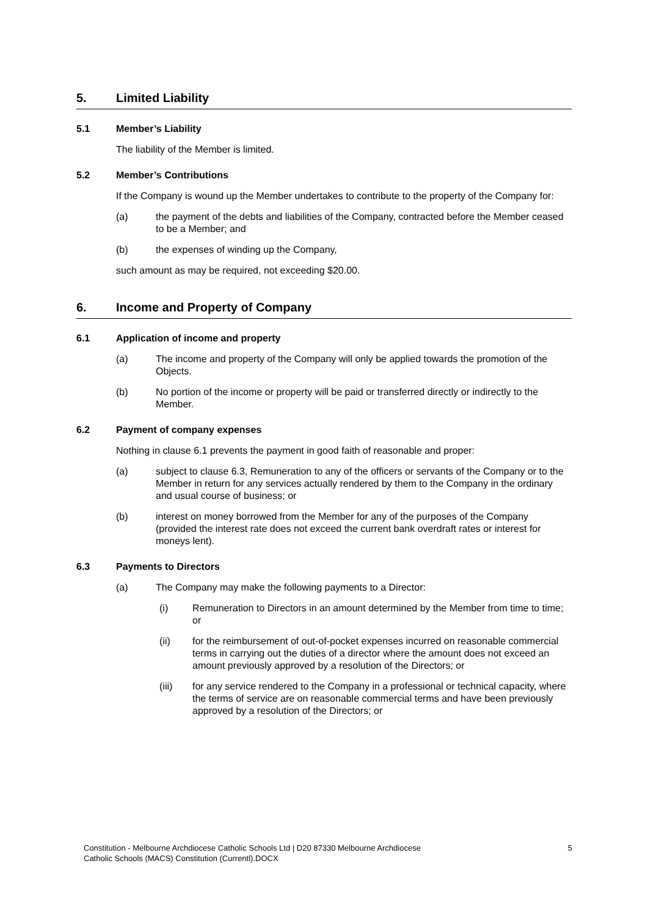5. Limited Liability
5.1 Member’s Liability
The liability of the Member is limited.
5.2 Member’s Contributions
If the Company is wound up the Member undertakes to contribute to the property of the Company for:
(a) the payment of the debts and liabilities of the Company, contracted before the Member ceased to be a Member; and
(b) the expenses of winding up the Company,
such amount as may be required, not exceeding $20.00.
6. Income and Property of Company
6.1 Application of income and property
(a) The income and property of the Company will only be applied towards the promotion of the Objects.
(b) No portion of the income or property will be paid or transferred directly or indirectly to the Member.
6.2 Payment of company expenses
Nothing in clause 6.1 prevents the payment in good faith of reasonable and proper:
(a) subject to clause 6.3, Remuneration to any of the officers or servants of the Company or to the Member in return for any services actually rendered by them to the Company in the ordinary and usual course of business; or
(b) interest on money borrowed from the Member for any of the purposes of the Company (provided the interest rate does not exceed the current bank overdraft rates or interest for moneys lent).
6.3 Payments to Directors
(a) The Company may make the following payments to a Director:
(i) Remuneration to Directors in an amount determined by the Member from time to time; or
(ii) for the reimbursement of out-of-pocket expenses incurred on reasonable commercial terms in carrying out the duties of a director where the amount does not exceed an amount previously approved by a resolution of the Directors; or
(iii) for any service rendered to the Company in a professional or technical capacity, where the terms of service are on reasonable commercial terms and have been previously approved by a resolution of the Directors; or
Constitution - Melbourne Archdiocese Catholic Schools Ltd | D20 87330 Melbourne Archdiocese
Catholic Schools (MACS) Constitution (Currentl).DOCX 5